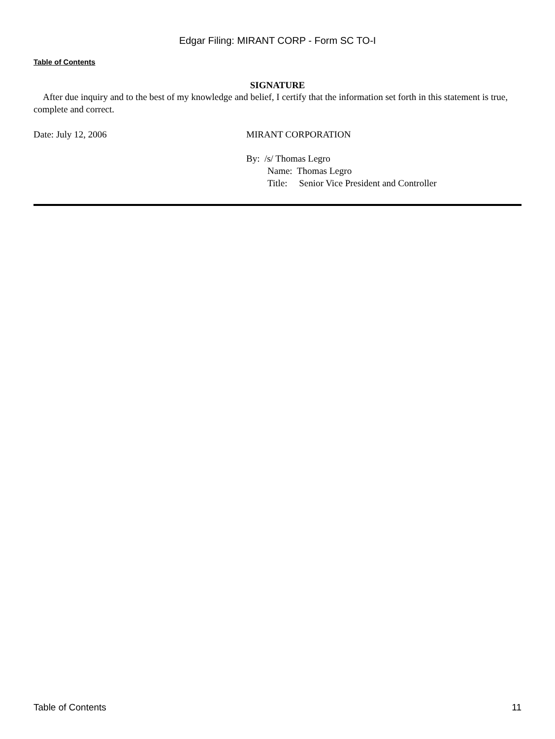Edgar Filing: MIRANT CORP - Form SC TO-I
Table of Contents
SIGNATURE
After due inquiry and to the best of my knowledge and belief, I certify that the information set forth in this statement is true, complete and correct.
Date: July 12, 2006 MIRANT CORPORATION
By: /s/ Thomas Legro
Name: Thomas Legro
Title: Senior Vice President and Controller
Table of Contents 11